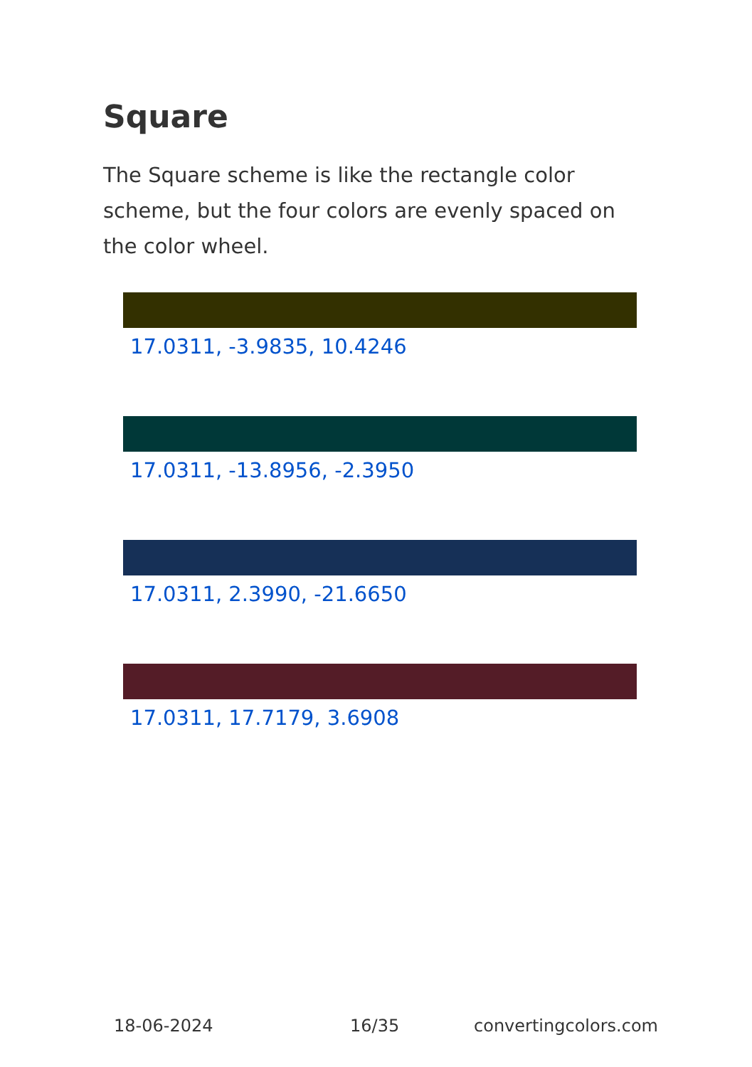Square
The Square scheme is like the rectangle color scheme, but the four colors are evenly spaced on the color wheel.
17.0311, -3.9835, 10.4246
17.0311, -13.8956, -2.3950
17.0311, 2.3990, -21.6650
17.0311, 17.7179, 3.6908
18-06-2024 16/35 convertingcolors.com